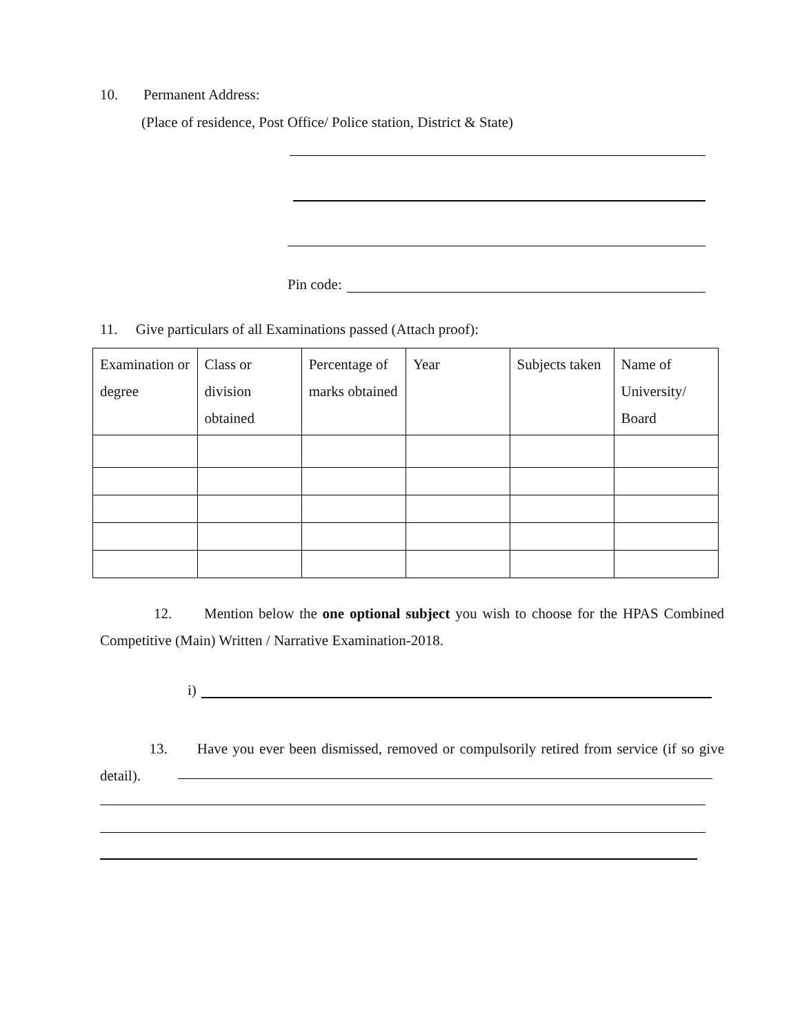10. Permanent Address:
(Place of residence, Post Office/ Police station, District & State)
Pin code:
11. Give particulars of all Examinations passed (Attach proof):
| Examination or degree | Class or division obtained | Percentage of marks obtained | Year | Subjects taken | Name of University/ Board |
12. Mention below the one optional subject you wish to choose for the HPAS Combined Competitive (Main) Written / Narrative Examination-2018.
i)
13. Have you ever been dismissed, removed or compulsorily retired from service (if so give detail).